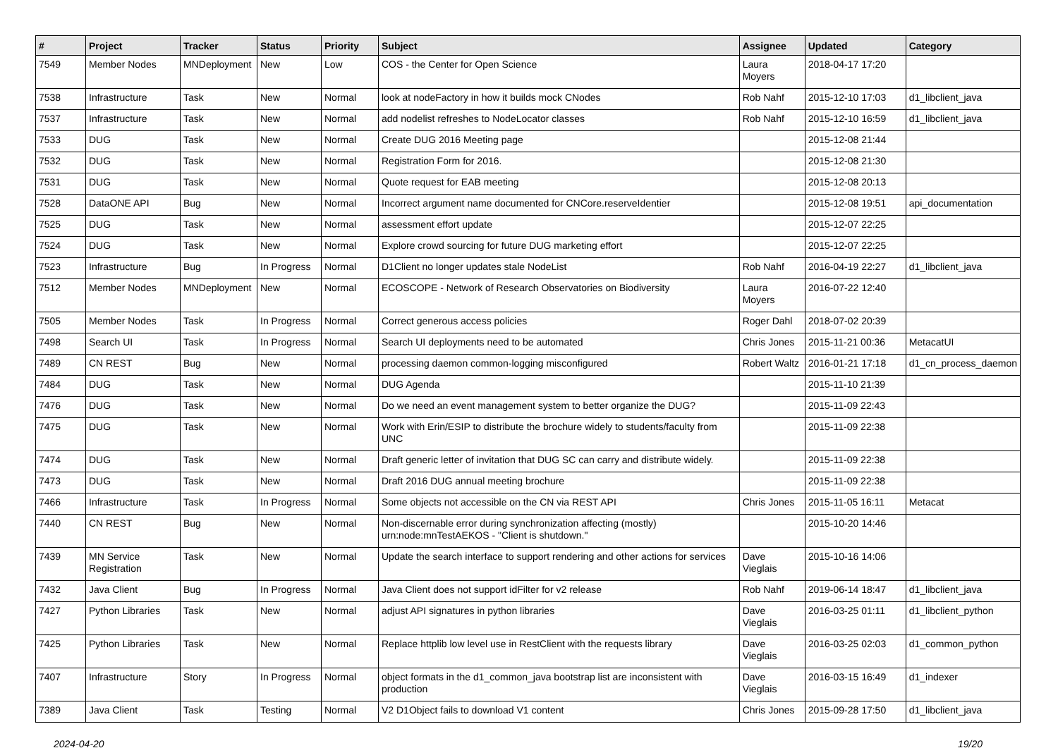| # | Project | Tracker | Status | Priority | Subject | Assignee | Updated | Category |
| --- | --- | --- | --- | --- | --- | --- | --- | --- |
| 7549 | Member Nodes | MNDeployment | New | Low | COS - the Center for Open Science | Laura Moyers | 2018-04-17 17:20 | |
| 7538 | Infrastructure | Task | New | Normal | look at nodeFactory in how it builds mock CNodes | Rob Nahf | 2015-12-10 17:03 | d1_libclient_java |
| 7537 | Infrastructure | Task | New | Normal | add nodelist refreshes to NodeLocator classes | Rob Nahf | 2015-12-10 16:59 | d1_libclient_java |
| 7533 | DUG | Task | New | Normal | Create DUG 2016 Meeting page | | 2015-12-08 21:44 | |
| 7532 | DUG | Task | New | Normal | Registration Form for 2016. | | 2015-12-08 21:30 | |
| 7531 | DUG | Task | New | Normal | Quote request for EAB meeting | | 2015-12-08 20:13 | |
| 7528 | DataONE API | Bug | New | Normal | Incorrect argument name documented for CNCore.reserveIdentier | | 2015-12-08 19:51 | api_documentation |
| 7525 | DUG | Task | New | Normal | assessment effort update | | 2015-12-07 22:25 | |
| 7524 | DUG | Task | New | Normal | Explore crowd sourcing for future DUG marketing effort | | 2015-12-07 22:25 | |
| 7523 | Infrastructure | Bug | In Progress | Normal | D1Client no longer updates stale NodeList | Rob Nahf | 2016-04-19 22:27 | d1_libclient_java |
| 7512 | Member Nodes | MNDeployment | New | Normal | ECOSCOPE - Network of Research Observatories on Biodiversity | Laura Moyers | 2016-07-22 12:40 | |
| 7505 | Member Nodes | Task | In Progress | Normal | Correct generous access policies | Roger Dahl | 2018-07-02 20:39 | |
| 7498 | Search UI | Task | In Progress | Normal | Search UI deployments need to be automated | Chris Jones | 2015-11-21 00:36 | MetacatUI |
| 7489 | CN REST | Bug | New | Normal | processing daemon common-logging misconfigured | Robert Waltz | 2016-01-21 17:18 | d1_cn_process_daemon |
| 7484 | DUG | Task | New | Normal | DUG Agenda | | 2015-11-10 21:39 | |
| 7476 | DUG | Task | New | Normal | Do we need an event management system to better organize the DUG? | | 2015-11-09 22:43 | |
| 7475 | DUG | Task | New | Normal | Work with Erin/ESIP to distribute the brochure widely to students/faculty from UNC | | 2015-11-09 22:38 | |
| 7474 | DUG | Task | New | Normal | Draft generic letter of invitation that DUG SC can carry and distribute widely. | | 2015-11-09 22:38 | |
| 7473 | DUG | Task | New | Normal | Draft 2016 DUG annual meeting brochure | | 2015-11-09 22:38 | |
| 7466 | Infrastructure | Task | In Progress | Normal | Some objects not accessible on the CN via REST API | Chris Jones | 2015-11-05 16:11 | Metacat |
| 7440 | CN REST | Bug | New | Normal | Non-discernable error during synchronization affecting (mostly) urn:node:mnTestAEKOS - "Client is shutdown." | | 2015-10-20 14:46 | |
| 7439 | MN Service Registration | Task | New | Normal | Update the search interface to support rendering and other actions for services | Dave Vieglais | 2015-10-16 14:06 | |
| 7432 | Java Client | Bug | In Progress | Normal | Java Client does not support idFilter for v2 release | Rob Nahf | 2019-06-14 18:47 | d1_libclient_java |
| 7427 | Python Libraries | Task | New | Normal | adjust API signatures in python libraries | Dave Vieglais | 2016-03-25 01:11 | d1_libclient_python |
| 7425 | Python Libraries | Task | New | Normal | Replace httplib low level use in RestClient with the requests library | Dave Vieglais | 2016-03-25 02:03 | d1_common_python |
| 7407 | Infrastructure | Story | In Progress | Normal | object formats in the d1_common_java bootstrap list are inconsistent with production | Dave Vieglais | 2016-03-15 16:49 | d1_indexer |
| 7389 | Java Client | Task | Testing | Normal | V2 D1Object fails to download V1 content | Chris Jones | 2015-09-28 17:50 | d1_libclient_java |
2024-04-20 19/20